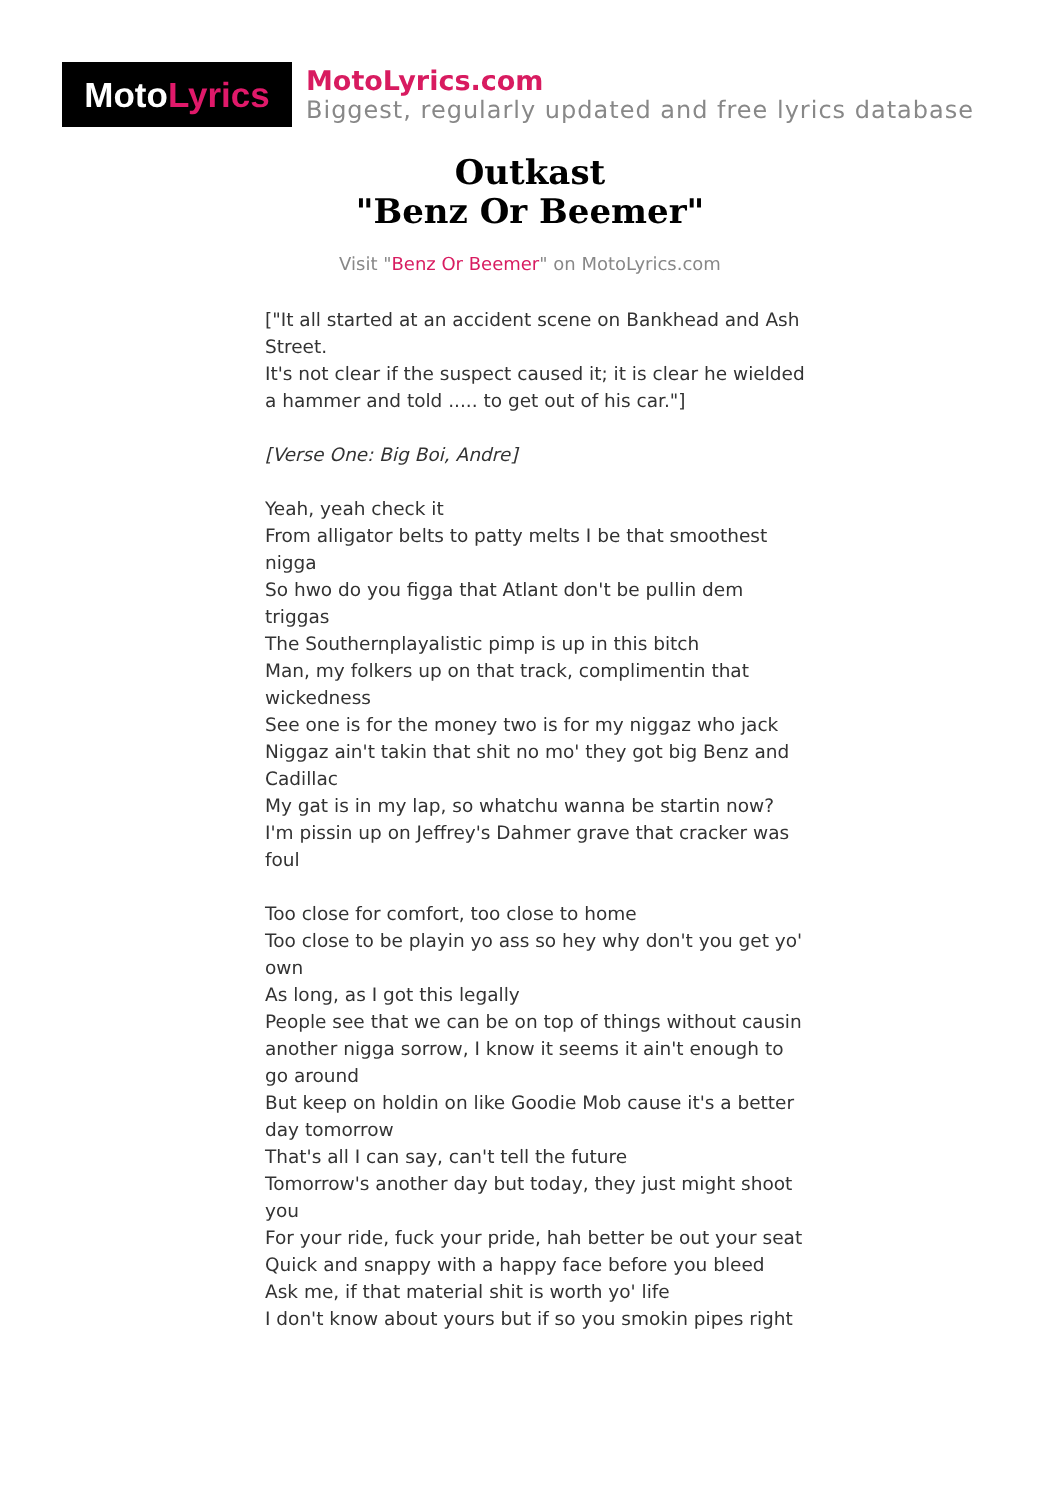Moto Lyrics
MotoLyrics.com
Biggest, regularly updated and free lyrics database
Outkast
"Benz Or Beemer"
Visit "Benz Or Beemer" on MotoLyrics.com
["It all started at an accident scene on Bankhead and Ash Street.
It's not clear if the suspect caused it; it is clear he wielded
a hammer and told ..... to get out of his car."]
[Verse One: Big Boi, Andre]
Yeah, yeah check it
From alligator belts to patty melts I be that smoothest nigga
So hwo do you figga that Atlant don't be pullin dem triggas
The Southernplayalistic pimp is up in this bitch
Man, my folkers up on that track, complimentin that wickedness
See one is for the money two is for my niggaz who jack
Niggaz ain't takin that shit no mo' they got big Benz and Cadillac
My gat is in my lap, so whatchu wanna be startin now?
I'm pissin up on Jeffrey's Dahmer grave that cracker was foul
Too close for comfort, too close to home
Too close to be playin yo ass so hey why don't you get yo' own
As long, as I got this legally
People see that we can be on top of things without causin
another nigga sorrow, I know it seems it ain't enough to go around
But keep on holdin on like Goodie Mob cause it's a better day tomorrow
That's all I can say, can't tell the future
Tomorrow's another day but today, they just might shoot you
For your ride, fuck your pride, hah better be out your seat
Quick and snappy with a happy face before you bleed
Ask me, if that material shit is worth yo' life
I don't know about yours but if so you smokin pipes right